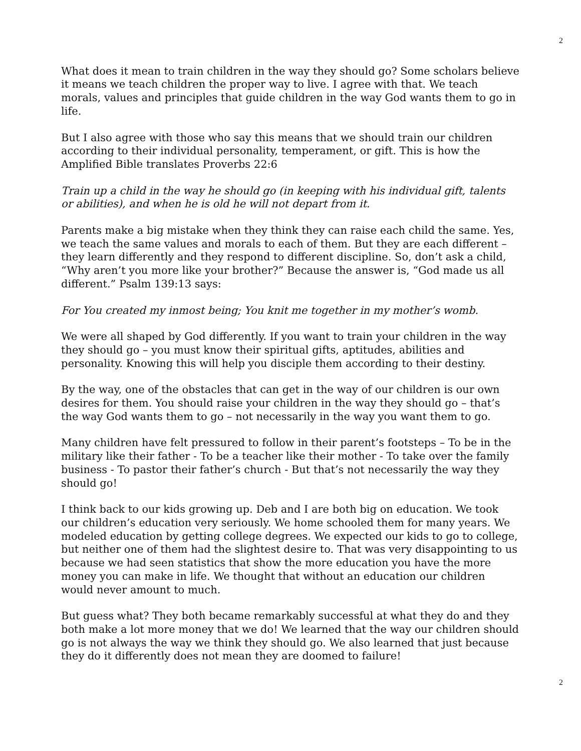2
What does it mean to train children in the way they should go? Some scholars believe it means we teach children the proper way to live. I agree with that. We teach morals, values and principles that guide children in the way God wants them to go in life.
But I also agree with those who say this means that we should train our children according to their individual personality, temperament, or gift. This is how the Amplified Bible translates Proverbs 22:6
Train up a child in the way he should go (in keeping with his individual gift, talents or abilities), and when he is old he will not depart from it.
Parents make a big mistake when they think they can raise each child the same. Yes, we teach the same values and morals to each of them. But they are each different – they learn differently and they respond to different discipline. So, don’t ask a child, “Why aren’t you more like your brother?” Because the answer is, “God made us all different.” Psalm 139:13 says:
For You created my inmost being; You knit me together in my mother’s womb.
We were all shaped by God differently. If you want to train your children in the way they should go – you must know their spiritual gifts, aptitudes, abilities and personality. Knowing this will help you disciple them according to their destiny.
By the way, one of the obstacles that can get in the way of our children is our own desires for them. You should raise your children in the way they should go – that’s the way God wants them to go – not necessarily in the way you want them to go.
Many children have felt pressured to follow in their parent’s footsteps – To be in the military like their father - To be a teacher like their mother - To take over the family business - To pastor their father’s church - But that’s not necessarily the way they should go!
I think back to our kids growing up. Deb and I are both big on education. We took our children’s education very seriously. We home schooled them for many years. We modeled education by getting college degrees. We expected our kids to go to college, but neither one of them had the slightest desire to. That was very disappointing to us because we had seen statistics that show the more education you have the more money you can make in life. We thought that without an education our children would never amount to much.
But guess what? They both became remarkably successful at what they do and they both make a lot more money that we do! We learned that the way our children should go is not always the way we think they should go. We also learned that just because they do it differently does not mean they are doomed to failure!
2